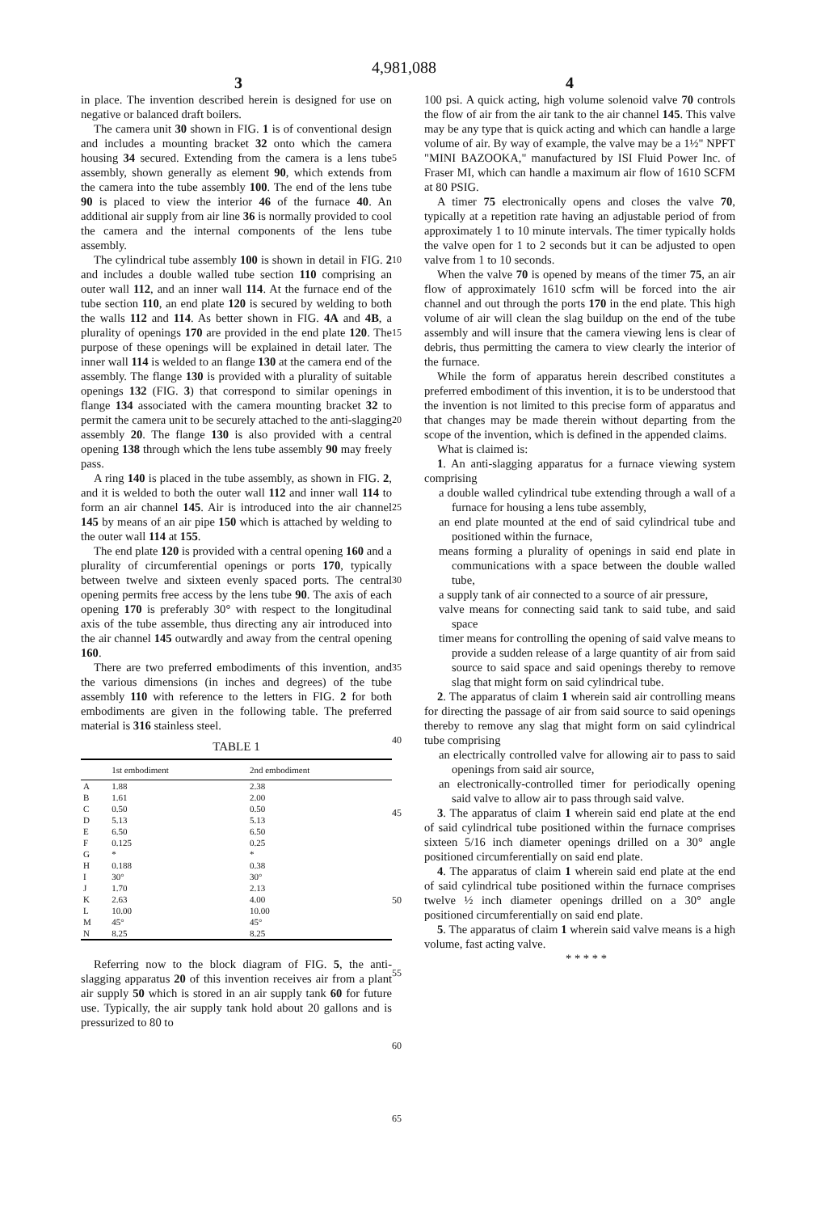4,981,088
3 4
in place. The invention described herein is designed for use on negative or balanced draft boilers.
The camera unit 30 shown in FIG. 1 is of conventional design and includes a mounting bracket 32 onto which the camera housing 34 secured. Extending from the camera is a lens tube assembly, shown generally as element 90, which extends from the camera into the tube assembly 100. The end of the lens tube 90 is placed to view the interior 46 of the furnace 40. An additional air supply from air line 36 is normally provided to cool the camera and the internal components of the lens tube assembly.
The cylindrical tube assembly 100 is shown in detail in FIG. 2 and includes a double walled tube section 110 comprising an outer wall 112, and an inner wall 114. At the furnace end of the tube section 110, an end plate 120 is secured by welding to both the walls 112 and 114. As better shown in FIG. 4A and 4B, a plurality of openings 170 are provided in the end plate 120. The purpose of these openings will be explained in detail later. The inner wall 114 is welded to an flange 130 at the camera end of the assembly. The flange 130 is provided with a plurality of suitable openings 132 (FIG. 3) that correspond to similar openings in flange 134 associated with the camera mounting bracket 32 to permit the camera unit to be securely attached to the anti-slagging assembly 20. The flange 130 is also provided with a central opening 138 through which the lens tube assembly 90 may freely pass.
A ring 140 is placed in the tube assembly, as shown in FIG. 2, and it is welded to both the outer wall 112 and inner wall 114 to form an air channel 145. Air is introduced into the air channel 145 by means of an air pipe 150 which is attached by welding to the outer wall 114 at 155.
The end plate 120 is provided with a central opening 160 and a plurality of circumferential openings or ports 170, typically between twelve and sixteen evenly spaced ports. The central opening permits free access by the lens tube 90. The axis of each opening 170 is preferably 30° with respect to the longitudinal axis of the tube assemble, thus directing any air introduced into the air channel 145 outwardly and away from the central opening 160.
There are two preferred embodiments of this invention, and the various dimensions (in inches and degrees) of the tube assembly 110 with reference to the letters in FIG. 2 for both embodiments are given in the following table. The preferred material is 316 stainless steel.
TABLE 1
| | 1st embodiment | 2nd embodiment |
| --- | --- | --- |
| A | 1.88 | 2.38 |
| B | 1.61 | 2.00 |
| C | 0.50 | 0.50 |
| D | 5.13 | 5.13 |
| E | 6.50 | 6.50 |
| F | 0.125 | 0.25 |
| G | * | * |
| H | 0.188 | 0.38 |
| I | 30° | 30° |
| J | 1.70 | 2.13 |
| K | 2.63 | 4.00 |
| L | 10.00 | 10.00 |
| M | 45° | 45° |
| N | 8.25 | 8.25 |
Referring now to the block diagram of FIG. 5, the anti-slagging apparatus 20 of this invention receives air from a plant air supply 50 which is stored in an air supply tank 60 for future use. Typically, the air supply tank hold about 20 gallons and is pressurized to 80 to
5
10
15
20
25
30
35
40
45
50
55
60
65
100 psi. A quick acting, high volume solenoid valve 70 controls the flow of air from the air tank to the air channel 145. This valve may be any type that is quick acting and which can handle a large volume of air. By way of example, the valve may be a 1½" NPFT "MINI BAZOOKA," manufactured by ISI Fluid Power Inc. of Fraser MI, which can handle a maximum air flow of 1610 SCFM at 80 PSIG.
A timer 75 electronically opens and closes the valve 70, typically at a repetition rate having an adjustable period of from approximately 1 to 10 minute intervals. The timer typically holds the valve open for 1 to 2 seconds but it can be adjusted to open valve from 1 to 10 seconds.
When the valve 70 is opened by means of the timer 75, an air flow of approximately 1610 scfm will be forced into the air channel and out through the ports 170 in the end plate. This high volume of air will clean the slag buildup on the end of the tube assembly and will insure that the camera viewing lens is clear of debris, thus permitting the camera to view clearly the interior of the furnace.
While the form of apparatus herein described constitutes a preferred embodiment of this invention, it is to be understood that the invention is not limited to this precise form of apparatus and that changes may be made therein without departing from the scope of the invention, which is defined in the appended claims.
What is claimed is:
1. An anti-slagging apparatus for a furnace viewing system comprising
a double walled cylindrical tube extending through a wall of a furnace for housing a lens tube assembly,
an end plate mounted at the end of said cylindrical tube and positioned within the furnace,
means forming a plurality of openings in said end plate in communications with a space between the double walled tube,
a supply tank of air connected to a source of air pressure,
valve means for connecting said tank to said tube, and said space
timer means for controlling the opening of said valve means to provide a sudden release of a large quantity of air from said source to said space and said openings thereby to remove slag that might form on said cylindrical tube.
2. The apparatus of claim 1 wherein said air controlling means for directing the passage of air from said source to said openings thereby to remove any slag that might form on said cylindrical tube comprising
an electrically controlled valve for allowing air to pass to said openings from said air source,
an electronically-controlled timer for periodically opening said valve to allow air to pass through said valve.
3. The apparatus of claim 1 wherein said end plate at the end of said cylindrical tube positioned within the furnace comprises sixteen 5/16 inch diameter openings drilled on a 30° angle positioned circumferentially on said end plate.
4. The apparatus of claim 1 wherein said end plate at the end of said cylindrical tube positioned within the furnace comprises twelve ½ inch diameter openings drilled on a 30° angle positioned circumferentially on said end plate.
5. The apparatus of claim 1 wherein said valve means is a high volume, fast acting valve.
* * * * *